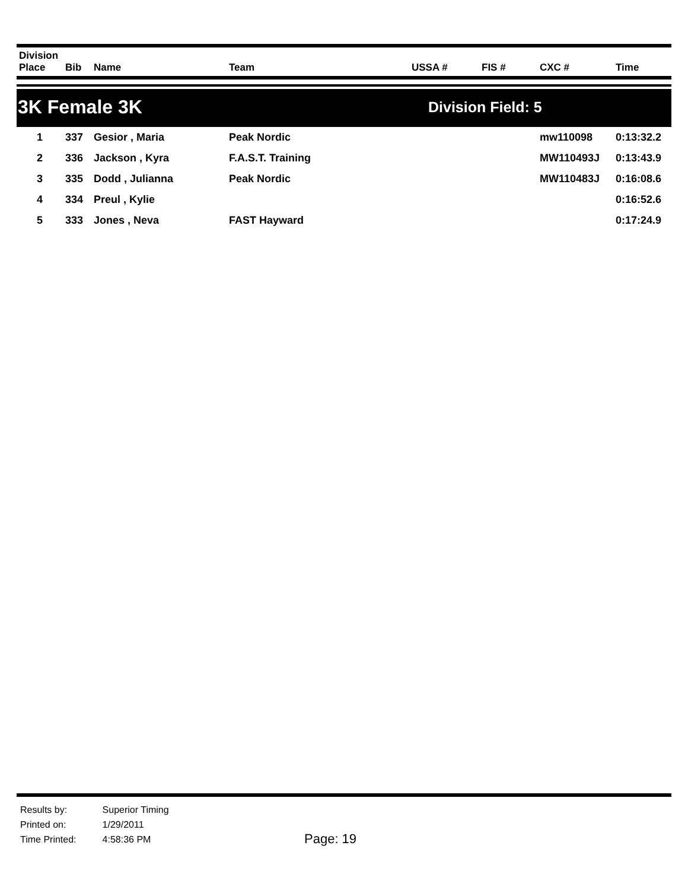| Division Place | Bib | Name | Team | USSA # | FIS # | CXC # | Time |
| --- | --- | --- | --- | --- | --- | --- | --- |
3K Female 3K
Division Field: 5
| 1 | 337 | Gesior , Maria | Peak Nordic | | | mw110098 | 0:13:32.2 |
| 2 | 336 | Jackson , Kyra | F.A.S.T. Training | | | MW110493J | 0:13:43.9 |
| 3 | 335 | Dodd , Julianna | Peak Nordic | | | MW110483J | 0:16:08.6 |
| 4 | 334 | Preul , Kylie | | | | | 0:16:52.6 |
| 5 | 333 | Jones , Neva | FAST Hayward | | | | 0:17:24.9 |
| Results by: | Superior Timing |
| Printed on: | 1/29/2011 |
| Time Printed: | 4:58:36 PM |
Page: 19